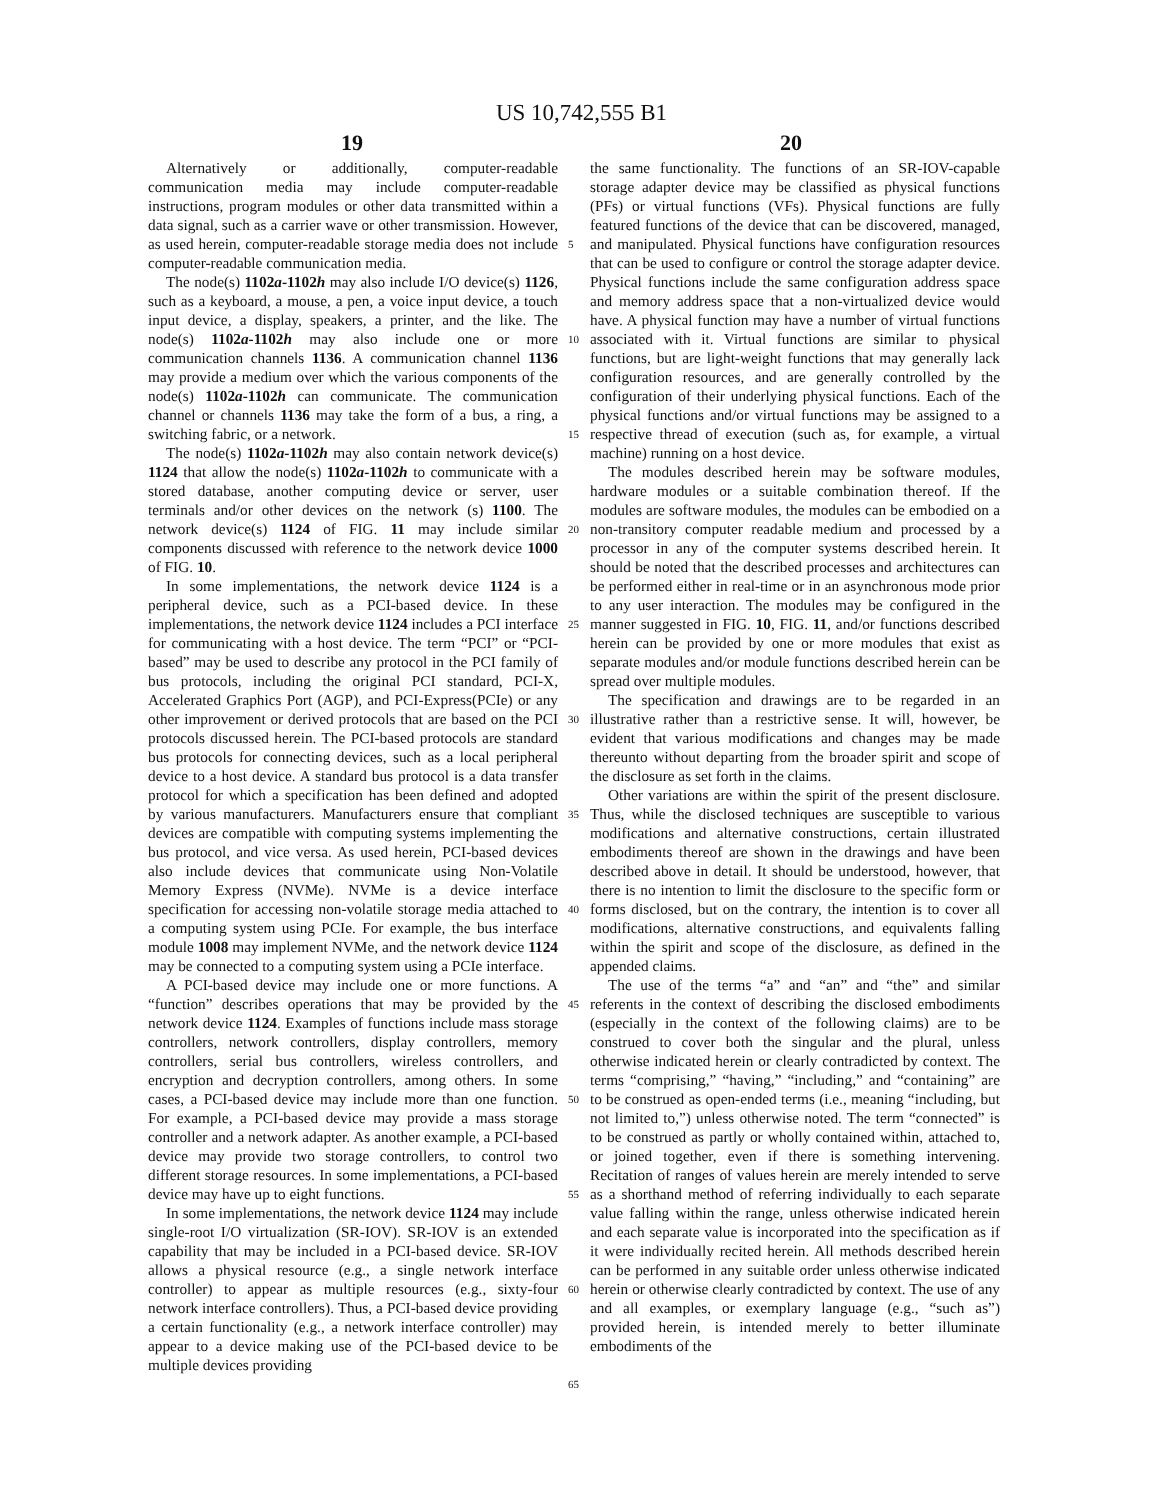US 10,742,555 B1
19 20
Alternatively or additionally, computer-readable communication media may include computer-readable instructions, program modules or other data transmitted within a data signal, such as a carrier wave or other transmission. However, as used herein, computer-readable storage media does not include computer-readable communication media.
The node(s) 1102a-1102h may also include I/O device(s) 1126, such as a keyboard, a mouse, a pen, a voice input device, a touch input device, a display, speakers, a printer, and the like. The node(s) 1102a-1102h may also include one or more communication channels 1136. A communication channel 1136 may provide a medium over which the various components of the node(s) 1102a-1102h can communicate. The communication channel or channels 1136 may take the form of a bus, a ring, a switching fabric, or a network.
The node(s) 1102a-1102h may also contain network device(s) 1124 that allow the node(s) 1102a-1102h to communicate with a stored database, another computing device or server, user terminals and/or other devices on the network (s) 1100. The network device(s) 1124 of FIG. 11 may include similar components discussed with reference to the network device 1000 of FIG. 10.
In some implementations, the network device 1124 is a peripheral device, such as a PCI-based device. In these implementations, the network device 1124 includes a PCI interface for communicating with a host device. The term “PCI” or “PCI-based” may be used to describe any protocol in the PCI family of bus protocols, including the original PCI standard, PCI-X, Accelerated Graphics Port (AGP), and PCI-Express(PCIe) or any other improvement or derived protocols that are based on the PCI protocols discussed herein. The PCI-based protocols are standard bus protocols for connecting devices, such as a local peripheral device to a host device. A standard bus protocol is a data transfer protocol for which a specification has been defined and adopted by various manufacturers. Manufacturers ensure that compliant devices are compatible with computing systems implementing the bus protocol, and vice versa. As used herein, PCI-based devices also include devices that communicate using Non-Volatile Memory Express (NVMe). NVMe is a device interface specification for accessing non-volatile storage media attached to a computing system using PCIe. For example, the bus interface module 1008 may implement NVMe, and the network device 1124 may be connected to a computing system using a PCIe interface.
A PCI-based device may include one or more functions. A “function” describes operations that may be provided by the network device 1124. Examples of functions include mass storage controllers, network controllers, display controllers, memory controllers, serial bus controllers, wireless controllers, and encryption and decryption controllers, among others. In some cases, a PCI-based device may include more than one function. For example, a PCI-based device may provide a mass storage controller and a network adapter. As another example, a PCI-based device may provide two storage controllers, to control two different storage resources. In some implementations, a PCI-based device may have up to eight functions.
In some implementations, the network device 1124 may include single-root I/O virtualization (SR-IOV). SR-IOV is an extended capability that may be included in a PCI-based device. SR-IOV allows a physical resource (e.g., a single network interface controller) to appear as multiple resources (e.g., sixty-four network interface controllers). Thus, a PCI-based device providing a certain functionality (e.g., a network interface controller) may appear to a device making use of the PCI-based device to be multiple devices providing
5
10
15
20
25
30
35
40
45
50
55
60
65
the same functionality. The functions of an SR-IOV-capable storage adapter device may be classified as physical functions (PFs) or virtual functions (VFs). Physical functions are fully featured functions of the device that can be discovered, managed, and manipulated. Physical functions have configuration resources that can be used to configure or control the storage adapter device. Physical functions include the same configuration address space and memory address space that a non-virtualized device would have. A physical function may have a number of virtual functions associated with it. Virtual functions are similar to physical functions, but are light-weight functions that may generally lack configuration resources, and are generally controlled by the configuration of their underlying physical functions. Each of the physical functions and/or virtual functions may be assigned to a respective thread of execution (such as, for example, a virtual machine) running on a host device.
The modules described herein may be software modules, hardware modules or a suitable combination thereof. If the modules are software modules, the modules can be embodied on a non-transitory computer readable medium and processed by a processor in any of the computer systems described herein. It should be noted that the described processes and architectures can be performed either in real-time or in an asynchronous mode prior to any user interaction. The modules may be configured in the manner suggested in FIG. 10, FIG. 11, and/or functions described herein can be provided by one or more modules that exist as separate modules and/or module functions described herein can be spread over multiple modules.
The specification and drawings are to be regarded in an illustrative rather than a restrictive sense. It will, however, be evident that various modifications and changes may be made thereunto without departing from the broader spirit and scope of the disclosure as set forth in the claims.
Other variations are within the spirit of the present disclosure. Thus, while the disclosed techniques are susceptible to various modifications and alternative constructions, certain illustrated embodiments thereof are shown in the drawings and have been described above in detail. It should be understood, however, that there is no intention to limit the disclosure to the specific form or forms disclosed, but on the contrary, the intention is to cover all modifications, alternative constructions, and equivalents falling within the spirit and scope of the disclosure, as defined in the appended claims.
The use of the terms “a” and “an” and “the” and similar referents in the context of describing the disclosed embodiments (especially in the context of the following claims) are to be construed to cover both the singular and the plural, unless otherwise indicated herein or clearly contradicted by context. The terms “comprising,” “having,” “including,” and “containing” are to be construed as open-ended terms (i.e., meaning “including, but not limited to,”) unless otherwise noted. The term “connected” is to be construed as partly or wholly contained within, attached to, or joined together, even if there is something intervening. Recitation of ranges of values herein are merely intended to serve as a shorthand method of referring individually to each separate value falling within the range, unless otherwise indicated herein and each separate value is incorporated into the specification as if it were individually recited herein. All methods described herein can be performed in any suitable order unless otherwise indicated herein or otherwise clearly contradicted by context. The use of any and all examples, or exemplary language (e.g., “such as”) provided herein, is intended merely to better illuminate embodiments of the